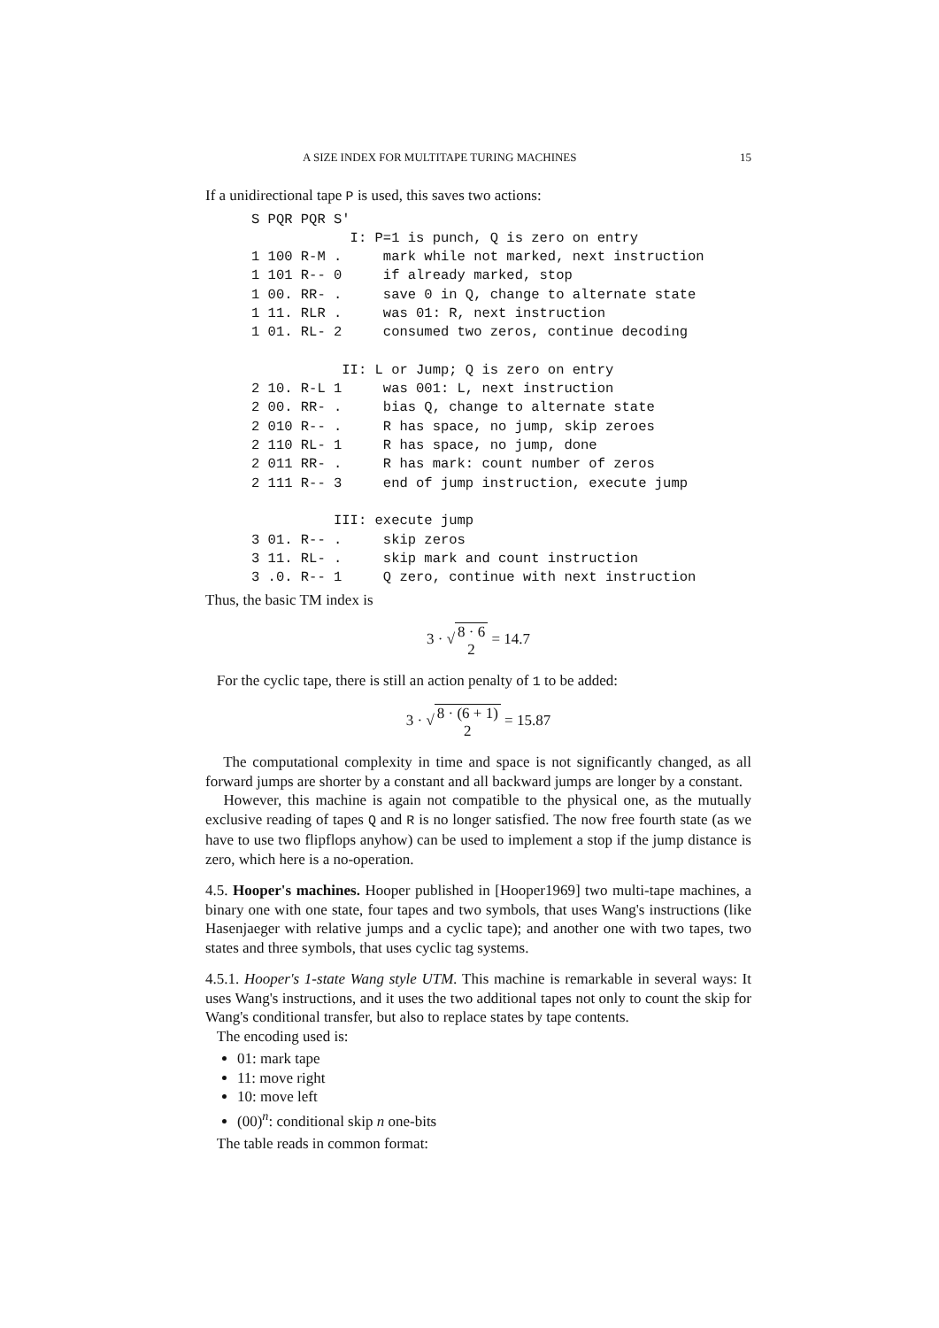A SIZE INDEX FOR MULTITAPE TURING MACHINES 15
If a unidirectional tape P is used, this saves two actions:
S PQR PQR S'
            I: P=1 is punch, Q is zero on entry
1 100 R-M .     mark while not marked, next instruction
1 101 R-- 0     if already marked, stop
1 00. RR- .     save 0 in Q, change to alternate state
1 11. RLR .     was 01: R, next instruction
1 01. RL- 2     consumed two zeros, continue decoding

           II: L or Jump; Q is zero on entry
2 10. R-L 1     was 001: L, next instruction
2 00. RR- .     bias Q, change to alternate state
2 010 R-- .     R has space, no jump, skip zeroes
2 110 RL- 1     R has space, no jump, done
2 011 RR- .     R has mark: count number of zeros
2 111 R-- 3     end of jump instruction, execute jump

          III: execute jump
3 01. R-- .     skip zeros
3 11. RL- .     skip mark and count instruction
3 .0. R-- 1     Q zero, continue with next instruction
Thus, the basic TM index is
3 · √ 8 · 6 2 = 14.7
For the cyclic tape, there is still an action penalty of 1 to be added:
3 · √ 8 · (6 + 1) 2 = 15.87
The computational complexity in time and space is not significantly changed, as all forward jumps are shorter by a constant and all backward jumps are longer by a constant.
However, this machine is again not compatible to the physical one, as the mutually exclusive reading of tapes Q and R is no longer satisfied. The now free fourth state (as we have to use two flipflops anyhow) can be used to implement a stop if the jump distance is zero, which here is a no-operation.
4.5. Hooper's machines. Hooper published in [Hooper1969] two multi-tape machines, a binary one with one state, four tapes and two symbols, that uses Wang's instructions (like Hasenjaeger with relative jumps and a cyclic tape); and another one with two tapes, two states and three symbols, that uses cyclic tag systems.
4.5.1. Hooper's 1-state Wang style UTM. This machine is remarkable in several ways: It uses Wang's instructions, and it uses the two additional tapes not only to count the skip for Wang's conditional transfer, but also to replace states by tape contents.
The encoding used is:
01: mark tape
11: move right
10: move left
(00)<sup>n</sup>: conditional skip n one-bits
The table reads in common format: